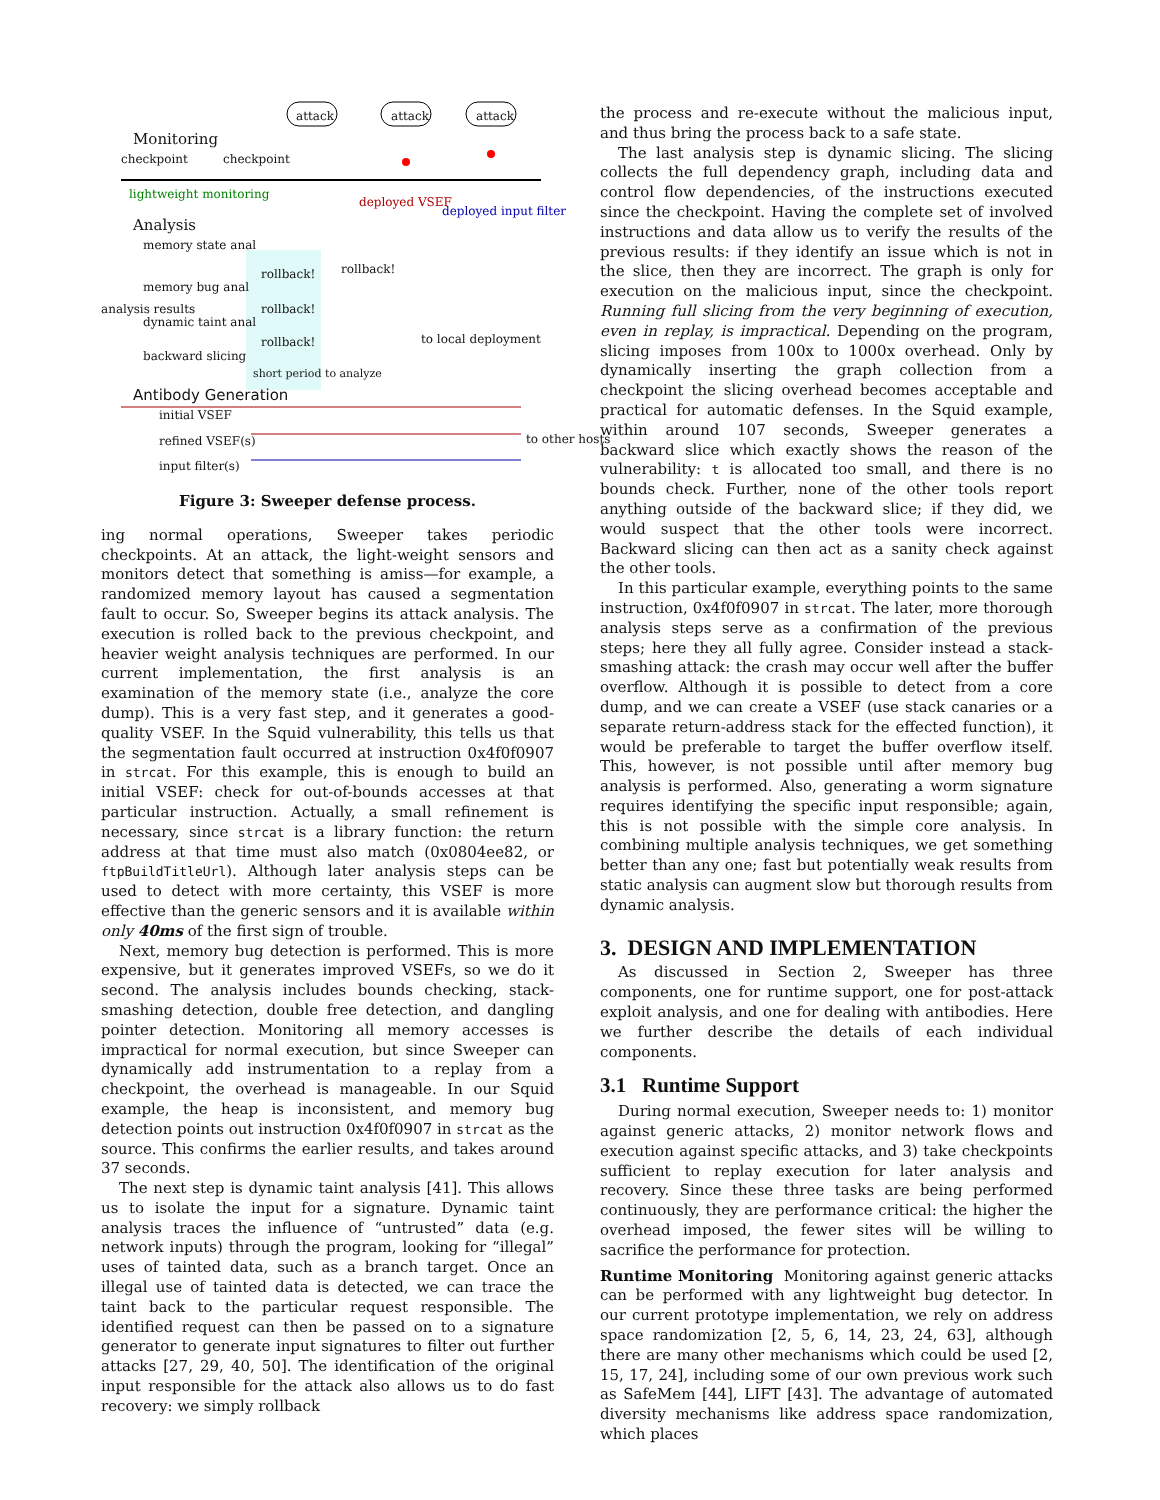attack attack attack
Monitoring
checkpoint checkpoint
lightweight monitoring
deployed VSEF
deployed input filter
Analysis
memory state anal
memory bug anal
dynamic taint anal
backward slicing
rollback!
rollback!
rollback!
rollback!
short period to analyze
to local deployment
Antibody Generation
initial VSEF
refined VSEF(s)
input filter(s)
analysis results
to other hosts
Figure 3: Sweeper defense process.
ing normal operations, Sweeper takes periodic checkpoints. At an attack, the light-weight sensors and monitors detect that something is amiss—for example, a randomized memory layout has caused a segmentation fault to occur. So, Sweeper begins its attack analysis. The execution is rolled back to the previous checkpoint, and heavier weight analysis techniques are performed. In our current implementation, the first analysis is an examination of the memory state (i.e., analyze the core dump). This is a very fast step, and it generates a good-quality VSEF. In the Squid vulnerability, this tells us that the segmentation fault occurred at instruction 0x4f0f0907 in strcat. For this example, this is enough to build an initial VSEF: check for out-of-bounds accesses at that particular instruction. Actually, a small refinement is necessary, since strcat is a library function: the return address at that time must also match (0x0804ee82, or ftpBuildTitleUrl). Although later analysis steps can be used to detect with more certainty, this VSEF is more effective than the generic sensors and it is available within only 40ms of the first sign of trouble.
Next, memory bug detection is performed. This is more expensive, but it generates improved VSEFs, so we do it second. The analysis includes bounds checking, stack-smashing detection, double free detection, and dangling pointer detection. Monitoring all memory accesses is impractical for normal execution, but since Sweeper can dynamically add instrumentation to a replay from a checkpoint, the overhead is manageable. In our Squid example, the heap is inconsistent, and memory bug detection points out instruction 0x4f0f0907 in strcat as the source. This confirms the earlier results, and takes around 37 seconds.
The next step is dynamic taint analysis [41]. This allows us to isolate the input for a signature. Dynamic taint analysis traces the influence of “untrusted” data (e.g. network inputs) through the program, looking for “illegal” uses of tainted data, such as a branch target. Once an illegal use of tainted data is detected, we can trace the taint back to the particular request responsible. The identified request can then be passed on to a signature generator to generate input signatures to filter out further attacks [27, 29, 40, 50]. The identification of the original input responsible for the attack also allows us to do fast recovery: we simply rollback
the process and re-execute without the malicious input, and thus bring the process back to a safe state.
The last analysis step is dynamic slicing. The slicing collects the full dependency graph, including data and control flow dependencies, of the instructions executed since the checkpoint. Having the complete set of involved instructions and data allow us to verify the results of the previous results: if they identify an issue which is not in the slice, then they are incorrect. The graph is only for execution on the malicious input, since the checkpoint. Running full slicing from the very beginning of execution, even in replay, is impractical. Depending on the program, slicing imposes from 100x to 1000x overhead. Only by dynamically inserting the graph collection from a checkpoint the slicing overhead becomes acceptable and practical for automatic defenses. In the Squid example, within around 107 seconds, Sweeper generates a backward slice which exactly shows the reason of the vulnerability: t is allocated too small, and there is no bounds check. Further, none of the other tools report anything outside of the backward slice; if they did, we would suspect that the other tools were incorrect. Backward slicing can then act as a sanity check against the other tools.
In this particular example, everything points to the same instruction, 0x4f0f0907 in strcat. The later, more thorough analysis steps serve as a confirmation of the previous steps; here they all fully agree. Consider instead a stack-smashing attack: the crash may occur well after the buffer overflow. Although it is possible to detect from a core dump, and we can create a VSEF (use stack canaries or a separate return-address stack for the effected function), it would be preferable to target the buffer overflow itself. This, however, is not possible until after memory bug analysis is performed. Also, generating a worm signature requires identifying the specific input responsible; again, this is not possible with the simple core analysis. In combining multiple analysis techniques, we get something better than any one; fast but potentially weak results from static analysis can augment slow but thorough results from dynamic analysis.
3. DESIGN AND IMPLEMENTATION
As discussed in Section 2, Sweeper has three components, one for runtime support, one for post-attack exploit analysis, and one for dealing with antibodies. Here we further describe the details of each individual components.
3.1 Runtime Support
During normal execution, Sweeper needs to: 1) monitor against generic attacks, 2) monitor network flows and execution against specific attacks, and 3) take checkpoints sufficient to replay execution for later analysis and recovery. Since these three tasks are being performed continuously, they are performance critical: the higher the overhead imposed, the fewer sites will be willing to sacrifice the performance for protection.
Runtime Monitoring Monitoring against generic attacks can be performed with any lightweight bug detector. In our current prototype implementation, we rely on address space randomization [2, 5, 6, 14, 23, 24, 63], although there are many other mechanisms which could be used [2, 15, 17, 24], including some of our own previous work such as SafeMem [44], LIFT [43]. The advantage of automated diversity mechanisms like address space randomization, which places